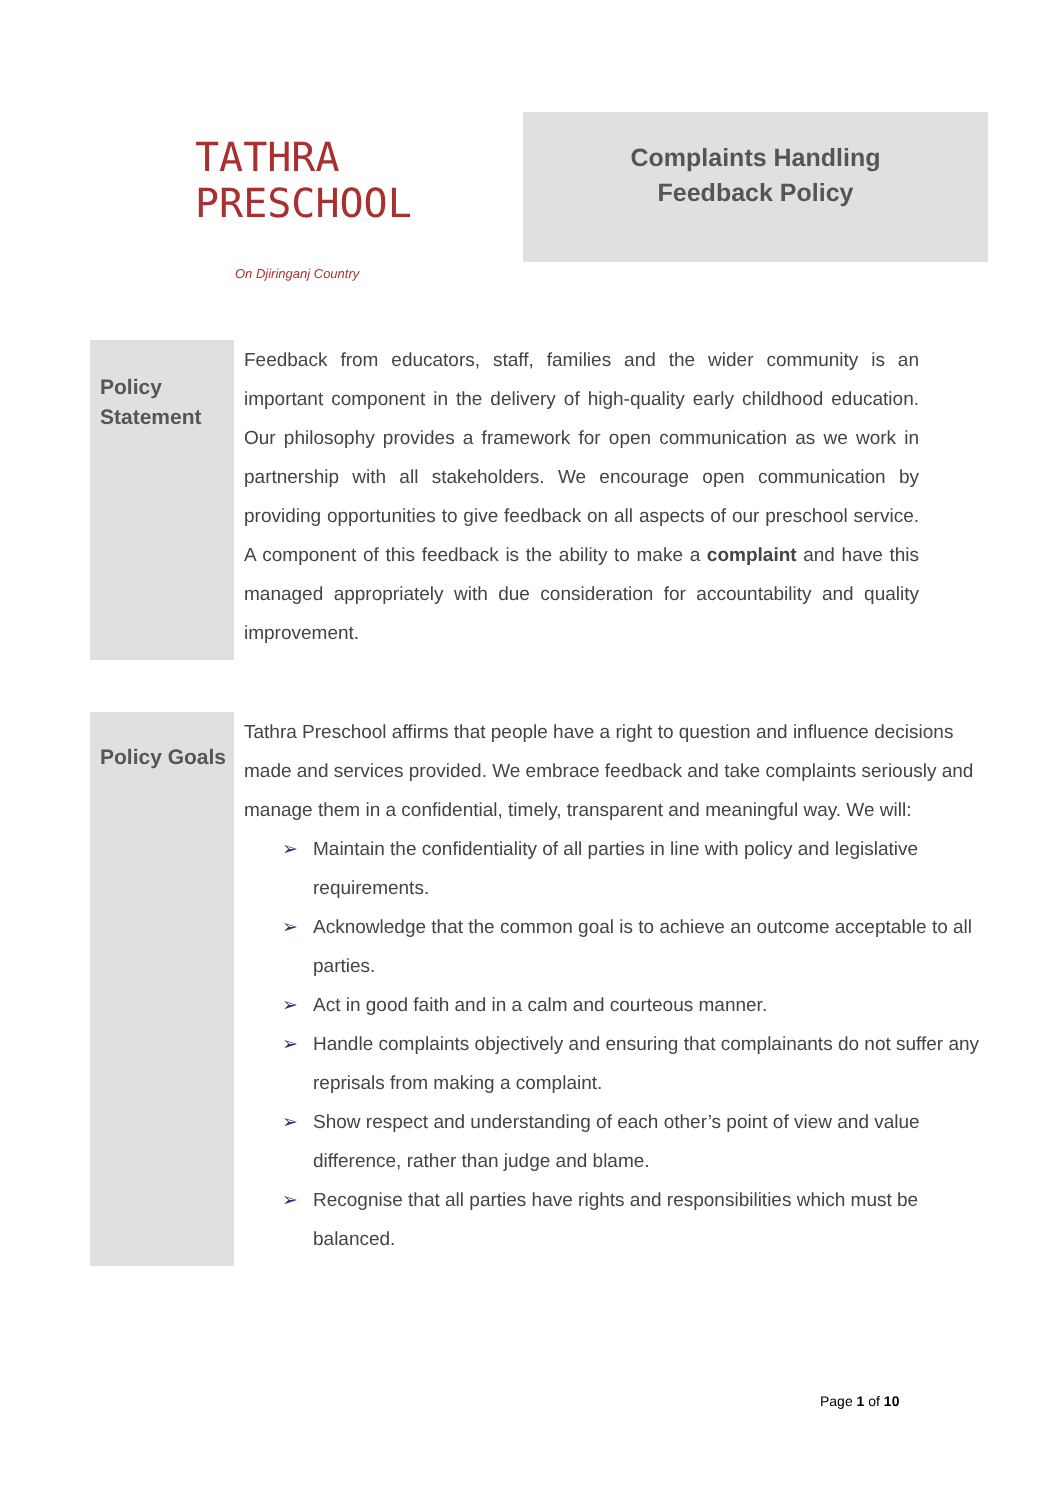TATHRA PRESCHOOL
On Djiringanj Country
Complaints Handling
Feedback Policy
Policy Statement
Feedback from educators, staff, families and the wider community is an important component in the delivery of high-quality early childhood education. Our philosophy provides a framework for open communication as we work in partnership with all stakeholders. We encourage open communication by providing opportunities to give feedback on all aspects of our preschool service. A component of this feedback is the ability to make a complaint and have this managed appropriately with due consideration for accountability and quality improvement.
Policy Goals
Tathra Preschool affirms that people have a right to question and influence decisions made and services provided. We embrace feedback and take complaints seriously and manage them in a confidential, timely, transparent and meaningful way. We will:
➢ Maintain the confidentiality of all parties in line with policy and legislative requirements.
➢ Acknowledge that the common goal is to achieve an outcome acceptable to all parties.
➢ Act in good faith and in a calm and courteous manner.
➢ Handle complaints objectively and ensuring that complainants do not suffer any reprisals from making a complaint.
➢ Show respect and understanding of each other’s point of view and value difference, rather than judge and blame.
➢ Recognise that all parties have rights and responsibilities which must be balanced.
Page 1 of 10